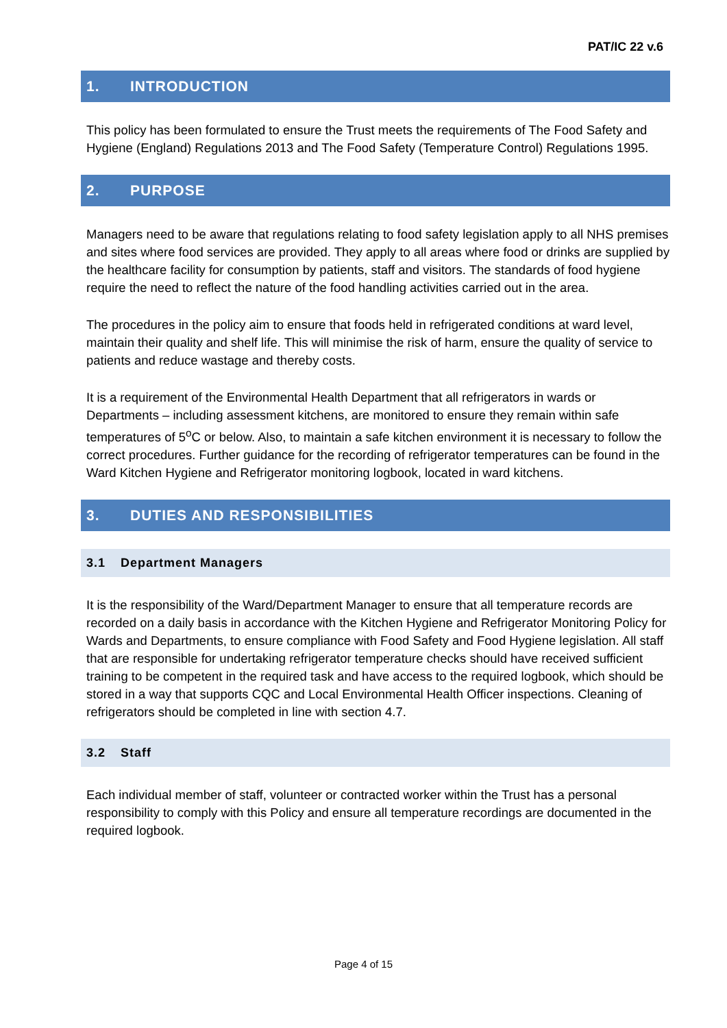PAT/IC 22 v.6
1. INTRODUCTION
This policy has been formulated to ensure the Trust meets the requirements of The Food Safety and Hygiene (England) Regulations 2013 and The Food Safety (Temperature Control) Regulations 1995.
2. PURPOSE
Managers need to be aware that regulations relating to food safety legislation apply to all NHS premises and sites where food services are provided. They apply to all areas where food or drinks are supplied by the healthcare facility for consumption by patients, staff and visitors. The standards of food hygiene require the need to reflect the nature of the food handling activities carried out in the area.
The procedures in the policy aim to ensure that foods held in refrigerated conditions at ward level, maintain their quality and shelf life. This will minimise the risk of harm, ensure the quality of service to patients and reduce wastage and thereby costs.
It is a requirement of the Environmental Health Department that all refrigerators in wards or Departments – including assessment kitchens, are monitored to ensure they remain within safe temperatures of 5<sup>o</sup>C or below. Also, to maintain a safe kitchen environment it is necessary to follow the correct procedures. Further guidance for the recording of refrigerator temperatures can be found in the Ward Kitchen Hygiene and Refrigerator monitoring logbook, located in ward kitchens.
3. DUTIES AND RESPONSIBILITIES
3.1 Department Managers
It is the responsibility of the Ward/Department Manager to ensure that all temperature records are recorded on a daily basis in accordance with the Kitchen Hygiene and Refrigerator Monitoring Policy for Wards and Departments, to ensure compliance with Food Safety and Food Hygiene legislation. All staff that are responsible for undertaking refrigerator temperature checks should have received sufficient training to be competent in the required task and have access to the required logbook, which should be stored in a way that supports CQC and Local Environmental Health Officer inspections. Cleaning of refrigerators should be completed in line with section 4.7.
3.2 Staff
Each individual member of staff, volunteer or contracted worker within the Trust has a personal responsibility to comply with this Policy and ensure all temperature recordings are documented in the required logbook.
Page 4 of 15